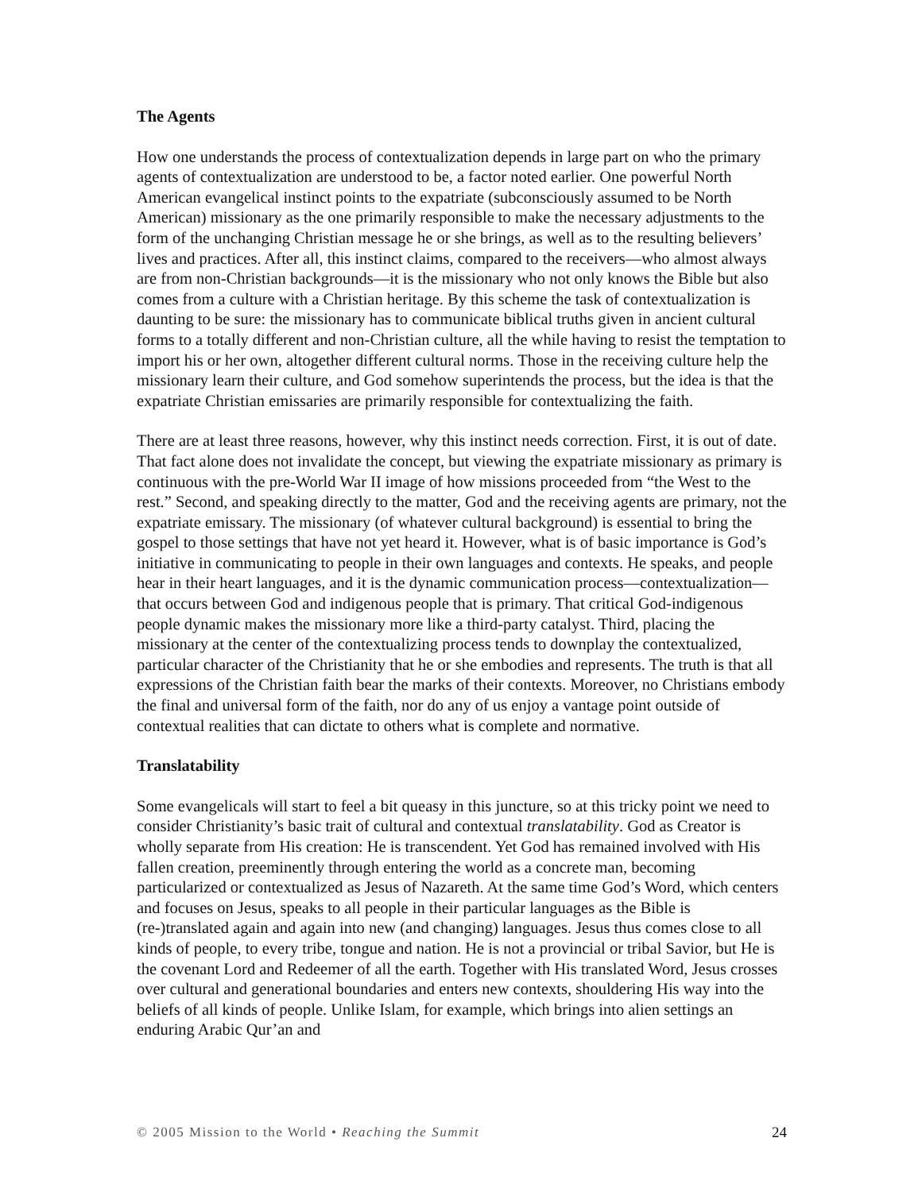The Agents
How one understands the process of contextualization depends in large part on who the primary agents of contextualization are understood to be, a factor noted earlier. One powerful North American evangelical instinct points to the expatriate (subconsciously assumed to be North American) missionary as the one primarily responsible to make the necessary adjustments to the form of the unchanging Christian message he or she brings, as well as to the resulting believers’ lives and practices. After all, this instinct claims, compared to the receivers—who almost always are from non-Christian backgrounds—it is the missionary who not only knows the Bible but also comes from a culture with a Christian heritage. By this scheme the task of contextualization is daunting to be sure: the missionary has to communicate biblical truths given in ancient cultural forms to a totally different and non-Christian culture, all the while having to resist the temptation to import his or her own, altogether different cultural norms. Those in the receiving culture help the missionary learn their culture, and God somehow superintends the process, but the idea is that the expatriate Christian emissaries are primarily responsible for contextualizing the faith.
There are at least three reasons, however, why this instinct needs correction. First, it is out of date. That fact alone does not invalidate the concept, but viewing the expatriate missionary as primary is continuous with the pre-World War II image of how missions proceeded from “the West to the rest.” Second, and speaking directly to the matter, God and the receiving agents are primary, not the expatriate emissary. The missionary (of whatever cultural background) is essential to bring the gospel to those settings that have not yet heard it. However, what is of basic importance is God’s initiative in communicating to people in their own languages and contexts. He speaks, and people hear in their heart languages, and it is the dynamic communication process—contextualization—that occurs between God and indigenous people that is primary. That critical God-indigenous people dynamic makes the missionary more like a third-party catalyst. Third, placing the missionary at the center of the contextualizing process tends to downplay the contextualized, particular character of the Christianity that he or she embodies and represents. The truth is that all expressions of the Christian faith bear the marks of their contexts. Moreover, no Christians embody the final and universal form of the faith, nor do any of us enjoy a vantage point outside of contextual realities that can dictate to others what is complete and normative.
Translatability
Some evangelicals will start to feel a bit queasy in this juncture, so at this tricky point we need to consider Christianity’s basic trait of cultural and contextual translatability. God as Creator is wholly separate from His creation: He is transcendent. Yet God has remained involved with His fallen creation, preeminently through entering the world as a concrete man, becoming particularized or contextualized as Jesus of Nazareth. At the same time God’s Word, which centers and focuses on Jesus, speaks to all people in their particular languages as the Bible is (re-)translated again and again into new (and changing) languages. Jesus thus comes close to all kinds of people, to every tribe, tongue and nation. He is not a provincial or tribal Savior, but He is the covenant Lord and Redeemer of all the earth. Together with His translated Word, Jesus crosses over cultural and generational boundaries and enters new contexts, shouldering His way into the beliefs of all kinds of people. Unlike Islam, for example, which brings into alien settings an enduring Arabic Qur’an and
© 2005 Mission to the World • Reaching the Summit 24